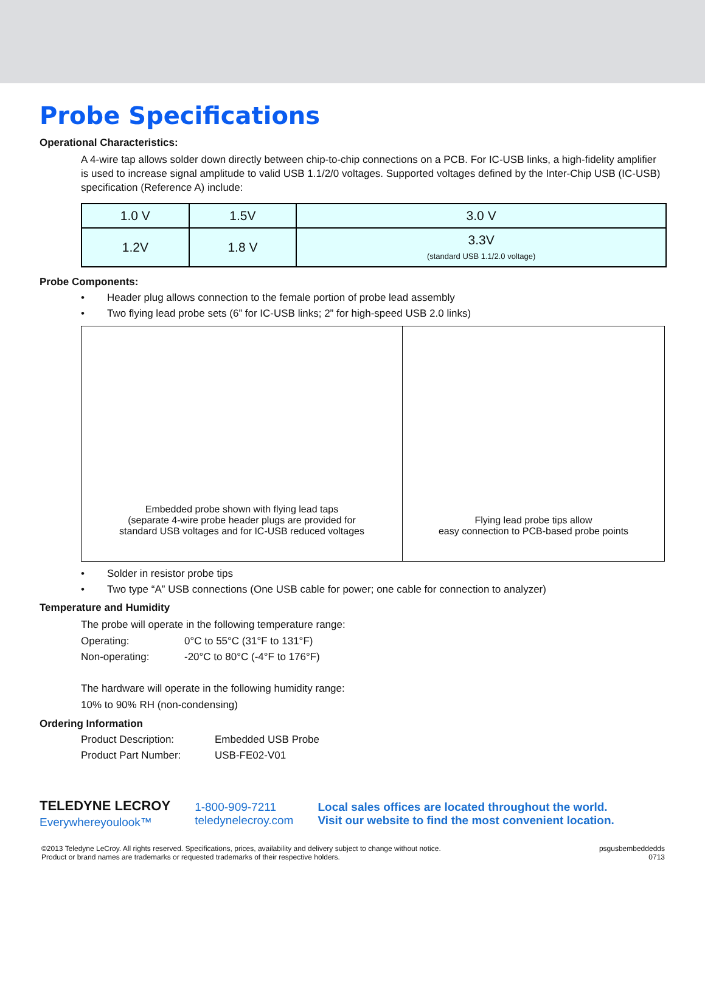Probe Specifications
Operational Characteristics:
A 4-wire tap allows solder down directly between chip-to-chip connections on a PCB. For IC-USB links, a high-fidelity amplifier is used to increase signal amplitude to valid USB 1.1/2/0 voltages. Supported voltages defined by the Inter-Chip USB (IC-USB) specification (Reference A) include:
| 1.0 V | 1.5V | 3.0 V |
| 1.2V | 1.8 V | 3.3V (standard USB 1.1/2.0 voltage) |
Probe Components:
• Header plug allows connection to the female portion of probe lead assembly
• Two flying lead probe sets (6” for IC-USB links; 2” for high-speed USB 2.0 links)
Embedded probe shown with flying lead taps
(separate 4-wire probe header plugs are provided for
standard USB voltages and for IC-USB reduced voltages
Flying lead probe tips allow
easy connection to PCB-based probe points
• Solder in resistor probe tips
• Two type “A” USB connections (One USB cable for power; one cable for connection to analyzer)
Temperature and Humidity
The probe will operate in the following temperature range:
Operating: 0°C to 55°C (31°F to 131°F)
Non-operating: -20°C to 80°C (-4°F to 176°F)
The hardware will operate in the following humidity range:
10% to 90% RH (non-condensing)
Ordering Information
Product Description: Embedded USB Probe
Product Part Number: USB-FE02-V01
TELEDYNE LECROY
Everywhereyoulook™
1-800-909-7211
teledynelecroy.com
Local sales offices are located throughout the world.
Visit our website to find the most convenient location.
©2013 Teledyne LeCroy. All rights reserved. Specifications, prices, availability and delivery subject to change without notice.
Product or brand names are trademarks or requested trademarks of their respective holders.
psgusbembeddedds
0713